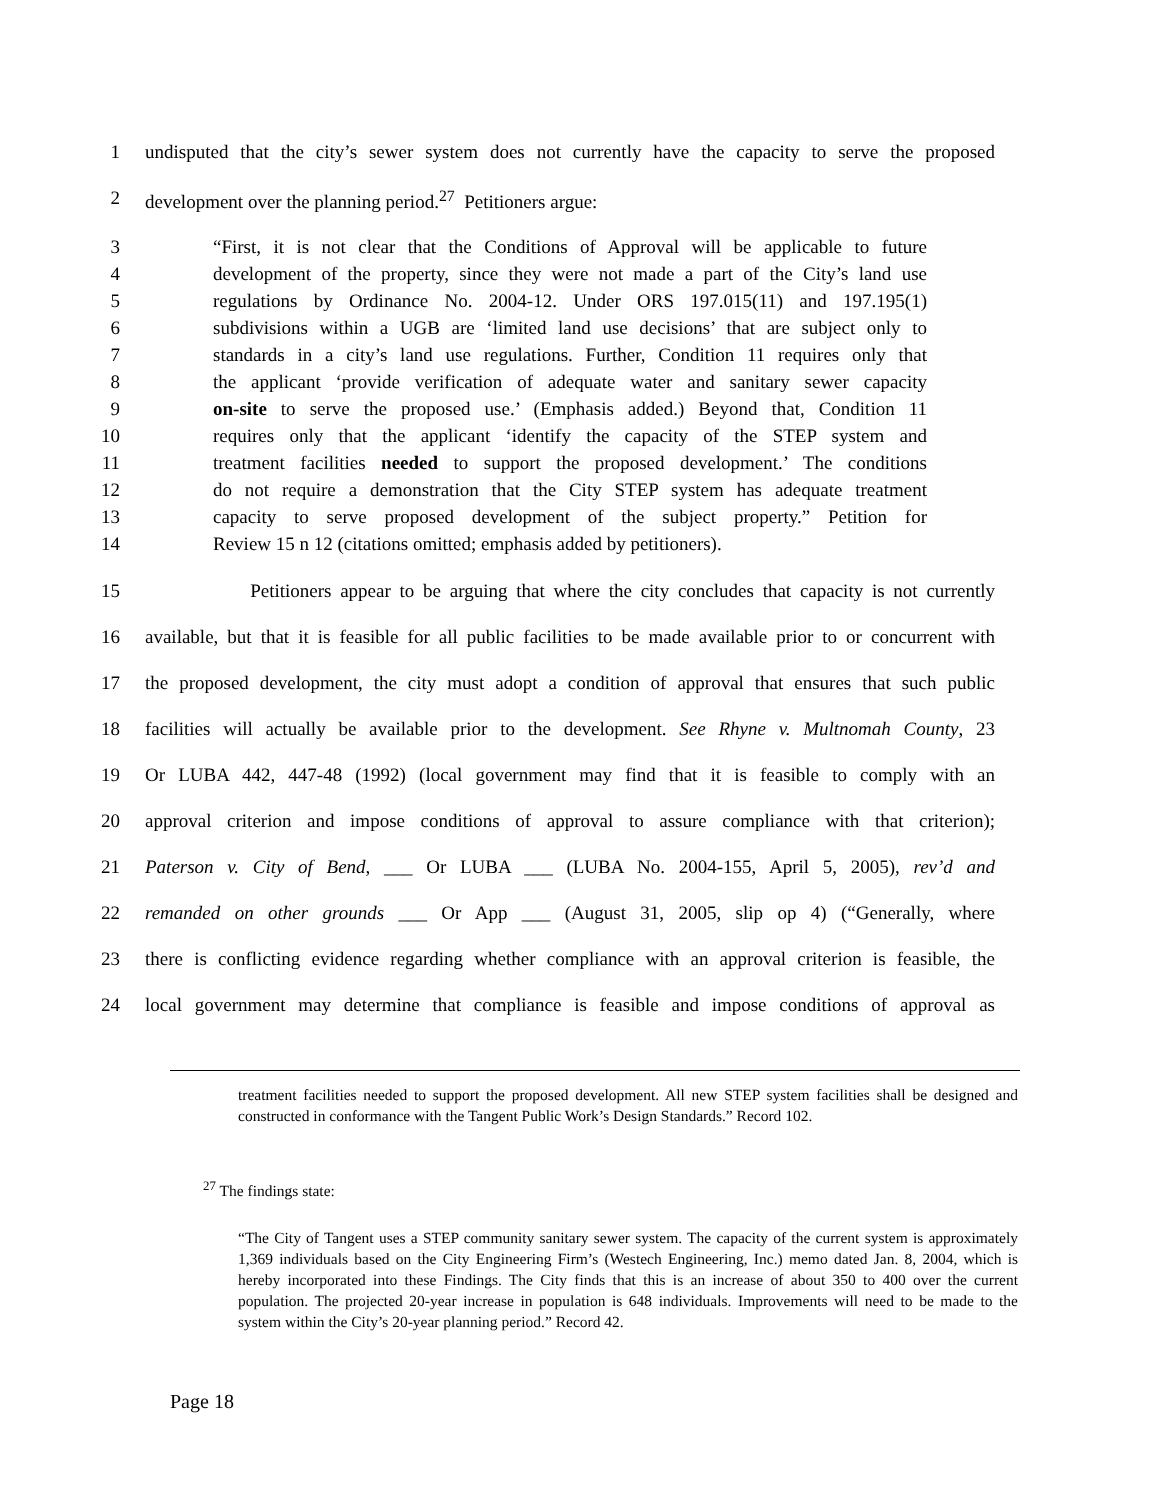1 undisputed that the city’s sewer system does not currently have the capacity to serve the proposed
2 development over the planning period.<sup>27</sup> Petitioners argue:
3 “First, it is not clear that the Conditions of Approval will be applicable to future
4 development of the property, since they were not made a part of the City’s land use
5 regulations by Ordinance No. 2004-12. Under ORS 197.015(11) and 197.195(1)
6 subdivisions within a UGB are ‘limited land use decisions’ that are subject only to
7 standards in a city’s land use regulations. Further, Condition 11 requires only that
8 the applicant ‘provide verification of adequate water and sanitary sewer capacity
9 on-site to serve the proposed use.’ (Emphasis added.) Beyond that, Condition 11
10 requires only that the applicant ‘identify the capacity of the STEP system and
11 treatment facilities needed to support the proposed development.’ The conditions
12 do not require a demonstration that the City STEP system has adequate treatment
13 capacity to serve proposed development of the subject property.” Petition for
14 Review 15 n 12 (citations omitted; emphasis added by petitioners).
15 Petitioners appear to be arguing that where the city concludes that capacity is not currently
16 available, but that it is feasible for all public facilities to be made available prior to or concurrent with
17 the proposed development, the city must adopt a condition of approval that ensures that such public
18 facilities will actually be available prior to the development. See Rhyne v. Multnomah County, 23
19 Or LUBA 442, 447-48 (1992) (local government may find that it is feasible to comply with an
20 approval criterion and impose conditions of approval to assure compliance with that criterion);
21 Paterson v. City of Bend, ___ Or LUBA ___ (LUBA No. 2004-155, April 5, 2005), rev’d and
22 remanded on other grounds ___ Or App ___ (August 31, 2005, slip op 4) (“Generally, where
23 there is conflicting evidence regarding whether compliance with an approval criterion is feasible, the
24 local government may determine that compliance is feasible and impose conditions of approval as
treatment facilities needed to support the proposed development. All new STEP system facilities shall be designed and constructed in conformance with the Tangent Public Work’s Design Standards.” Record 102.
<sup>27</sup> The findings state:
“The City of Tangent uses a STEP community sanitary sewer system. The capacity of the current system is approximately 1,369 individuals based on the City Engineering Firm’s (Westech Engineering, Inc.) memo dated Jan. 8, 2004, which is hereby incorporated into these Findings. The City finds that this is an increase of about 350 to 400 over the current population. The projected 20-year increase in population is 648 individuals. Improvements will need to be made to the system within the City’s 20-year planning period.” Record 42.
Page 18